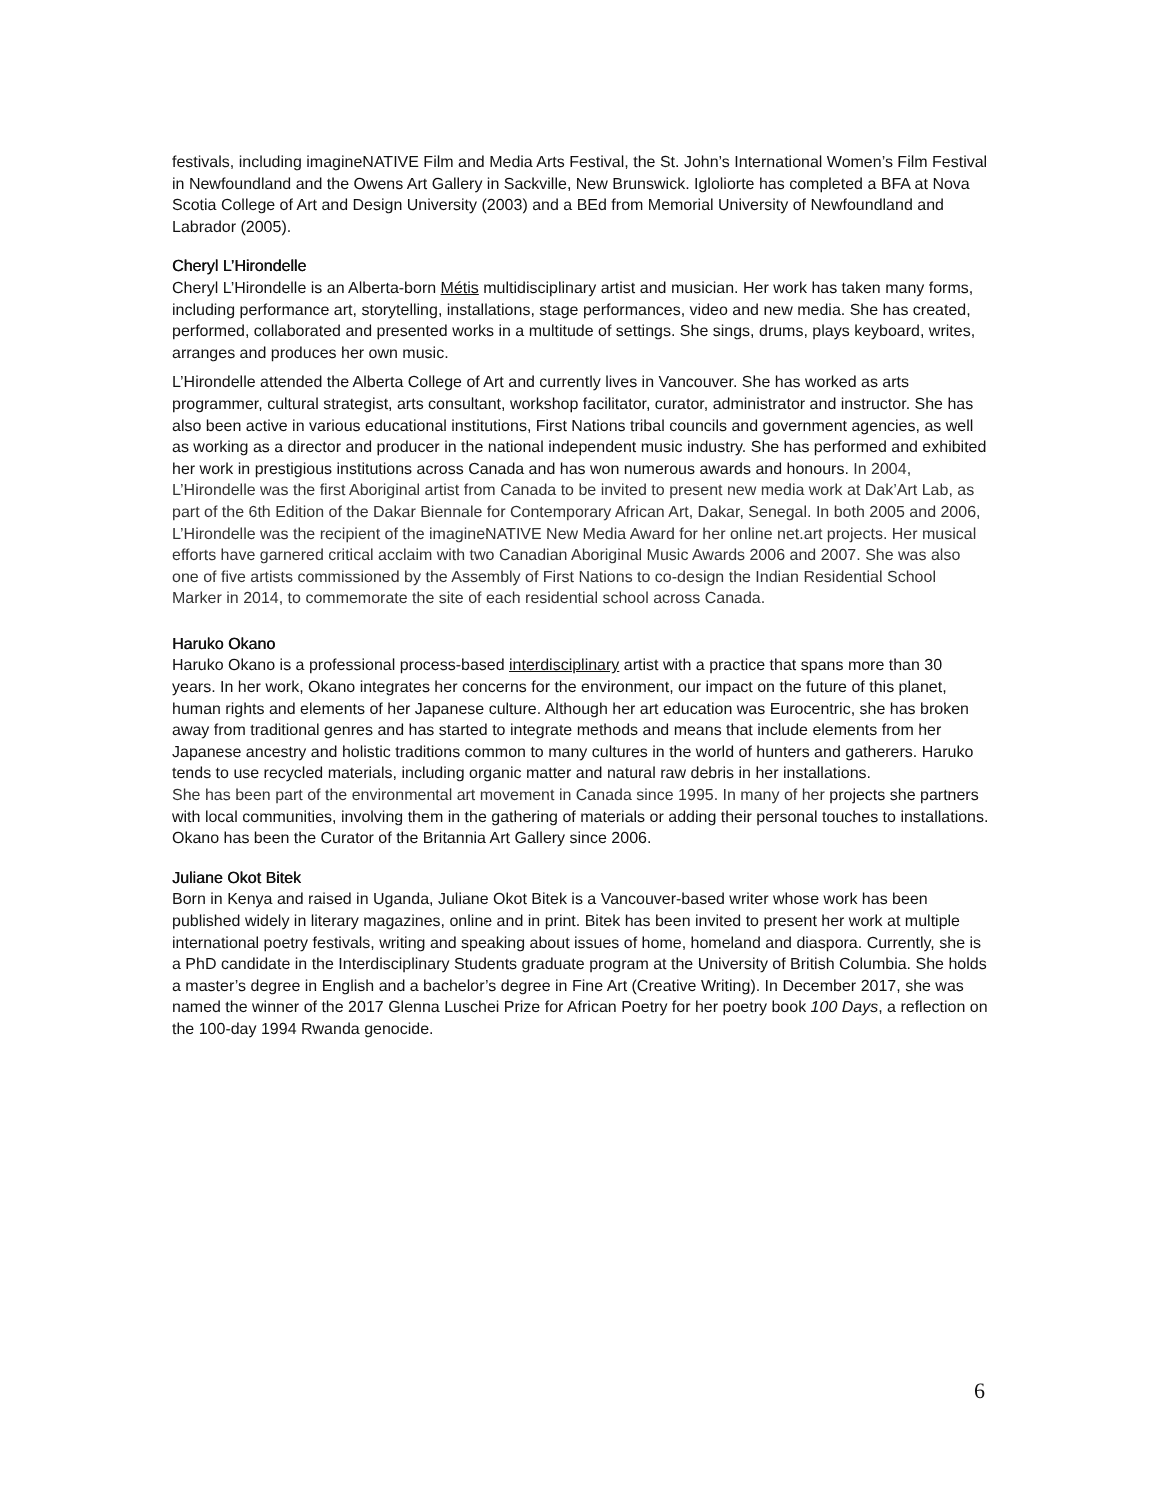festivals, including imagineNATIVE Film and Media Arts Festival, the St. John’s International Women’s Film Festival in Newfoundland and the Owens Art Gallery in Sackville, New Brunswick. Igloliorte has completed a BFA at Nova Scotia College of Art and Design University (2003) and a BEd from Memorial University of Newfoundland and Labrador (2005).
Cheryl L’Hirondelle
Cheryl L’Hirondelle is an Alberta-born Métis multidisciplinary artist and musician. Her work has taken many forms, including performance art, storytelling, installations, stage performances, video and new media. She has created, performed, collaborated and presented works in a multitude of settings. She sings, drums, plays keyboard, writes, arranges and produces her own music.
L’Hirondelle attended the Alberta College of Art and currently lives in Vancouver. She has worked as arts programmer, cultural strategist, arts consultant, workshop facilitator, curator, administrator and instructor. She has also been active in various educational institutions, First Nations tribal councils and government agencies, as well as working as a director and producer in the national independent music industry. She has performed and exhibited her work in prestigious institutions across Canada and has won numerous awards and honours. In 2004, L’Hirondelle was the first Aboriginal artist from Canada to be invited to present new media work at Dak’Art Lab, as part of the 6th Edition of the Dakar Biennale for Contemporary African Art, Dakar, Senegal. In both 2005 and 2006, L’Hirondelle was the recipient of the imagineNATIVE New Media Award for her online net.art projects. Her musical efforts have garnered critical acclaim with two Canadian Aboriginal Music Awards 2006 and 2007. She was also one of five artists commissioned by the Assembly of First Nations to co-design the Indian Residential School Marker in 2014, to commemorate the site of each residential school across Canada.
Haruko Okano
Haruko Okano is a professional process-based interdisciplinary artist with a practice that spans more than 30 years. In her work, Okano integrates her concerns for the environment, our impact on the future of this planet, human rights and elements of her Japanese culture. Although her art education was Eurocentric, she has broken away from traditional genres and has started to integrate methods and means that include elements from her Japanese ancestry and holistic traditions common to many cultures in the world of hunters and gatherers. Haruko tends to use recycled materials, including organic matter and natural raw debris in her installations.
She has been part of the environmental art movement in Canada since 1995. In many of her projects she partners with local communities, involving them in the gathering of materials or adding their personal touches to installations. Okano has been the Curator of the Britannia Art Gallery since 2006.
Juliane Okot Bitek
Born in Kenya and raised in Uganda, Juliane Okot Bitek is a Vancouver-based writer whose work has been published widely in literary magazines, online and in print. Bitek has been invited to present her work at multiple international poetry festivals, writing and speaking about issues of home, homeland and diaspora. Currently, she is a PhD candidate in the Interdisciplinary Students graduate program at the University of British Columbia. She holds a master’s degree in English and a bachelor’s degree in Fine Art (Creative Writing). In December 2017, she was named the winner of the 2017 Glenna Luschei Prize for African Poetry for her poetry book 100 Days, a reflection on the 100-day 1994 Rwanda genocide.
6